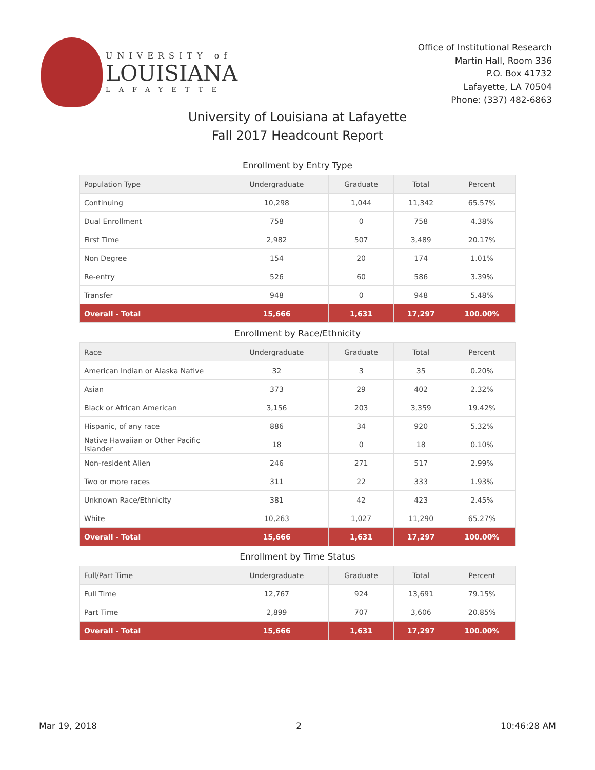UNIVERSITY of
LOUISIANA
LAFAYETTE
Office of Institutional Research
Martin Hall, Room 336
P.O. Box 41732
Lafayette, LA 70504
Phone: (337) 482-6863
University of Louisiana at Lafayette
Fall 2017 Headcount Report
Enrollment by Entry Type
| Population Type | Undergraduate | Graduate | Total | Percent |
| --- | --- | --- | --- | --- |
| Continuing | 10,298 | 1,044 | 11,342 | 65.57% |
| Dual Enrollment | 758 | 0 | 758 | 4.38% |
| First Time | 2,982 | 507 | 3,489 | 20.17% |
| Non Degree | 154 | 20 | 174 | 1.01% |
| Re-entry | 526 | 60 | 586 | 3.39% |
| Transfer | 948 | 0 | 948 | 5.48% |
| Overall - Total | 15,666 | 1,631 | 17,297 | 100.00% |
Enrollment by Race/Ethnicity
| Race | Undergraduate | Graduate | Total | Percent |
| --- | --- | --- | --- | --- |
| American Indian or Alaska Native | 32 | 3 | 35 | 0.20% |
| Asian | 373 | 29 | 402 | 2.32% |
| Black or African American | 3,156 | 203 | 3,359 | 19.42% |
| Hispanic, of any race | 886 | 34 | 920 | 5.32% |
| Native Hawaiian or Other Pacific Islander | 18 | 0 | 18 | 0.10% |
| Non-resident Alien | 246 | 271 | 517 | 2.99% |
| Two or more races | 311 | 22 | 333 | 1.93% |
| Unknown Race/Ethnicity | 381 | 42 | 423 | 2.45% |
| White | 10,263 | 1,027 | 11,290 | 65.27% |
| Overall - Total | 15,666 | 1,631 | 17,297 | 100.00% |
Enrollment by Time Status
| Full/Part Time | Undergraduate | Graduate | Total | Percent |
| --- | --- | --- | --- | --- |
| Full Time | 12,767 | 924 | 13,691 | 79.15% |
| Part Time | 2,899 | 707 | 3,606 | 20.85% |
| Overall - Total | 15,666 | 1,631 | 17,297 | 100.00% |
Mar 19, 2018 2 10:46:28 AM